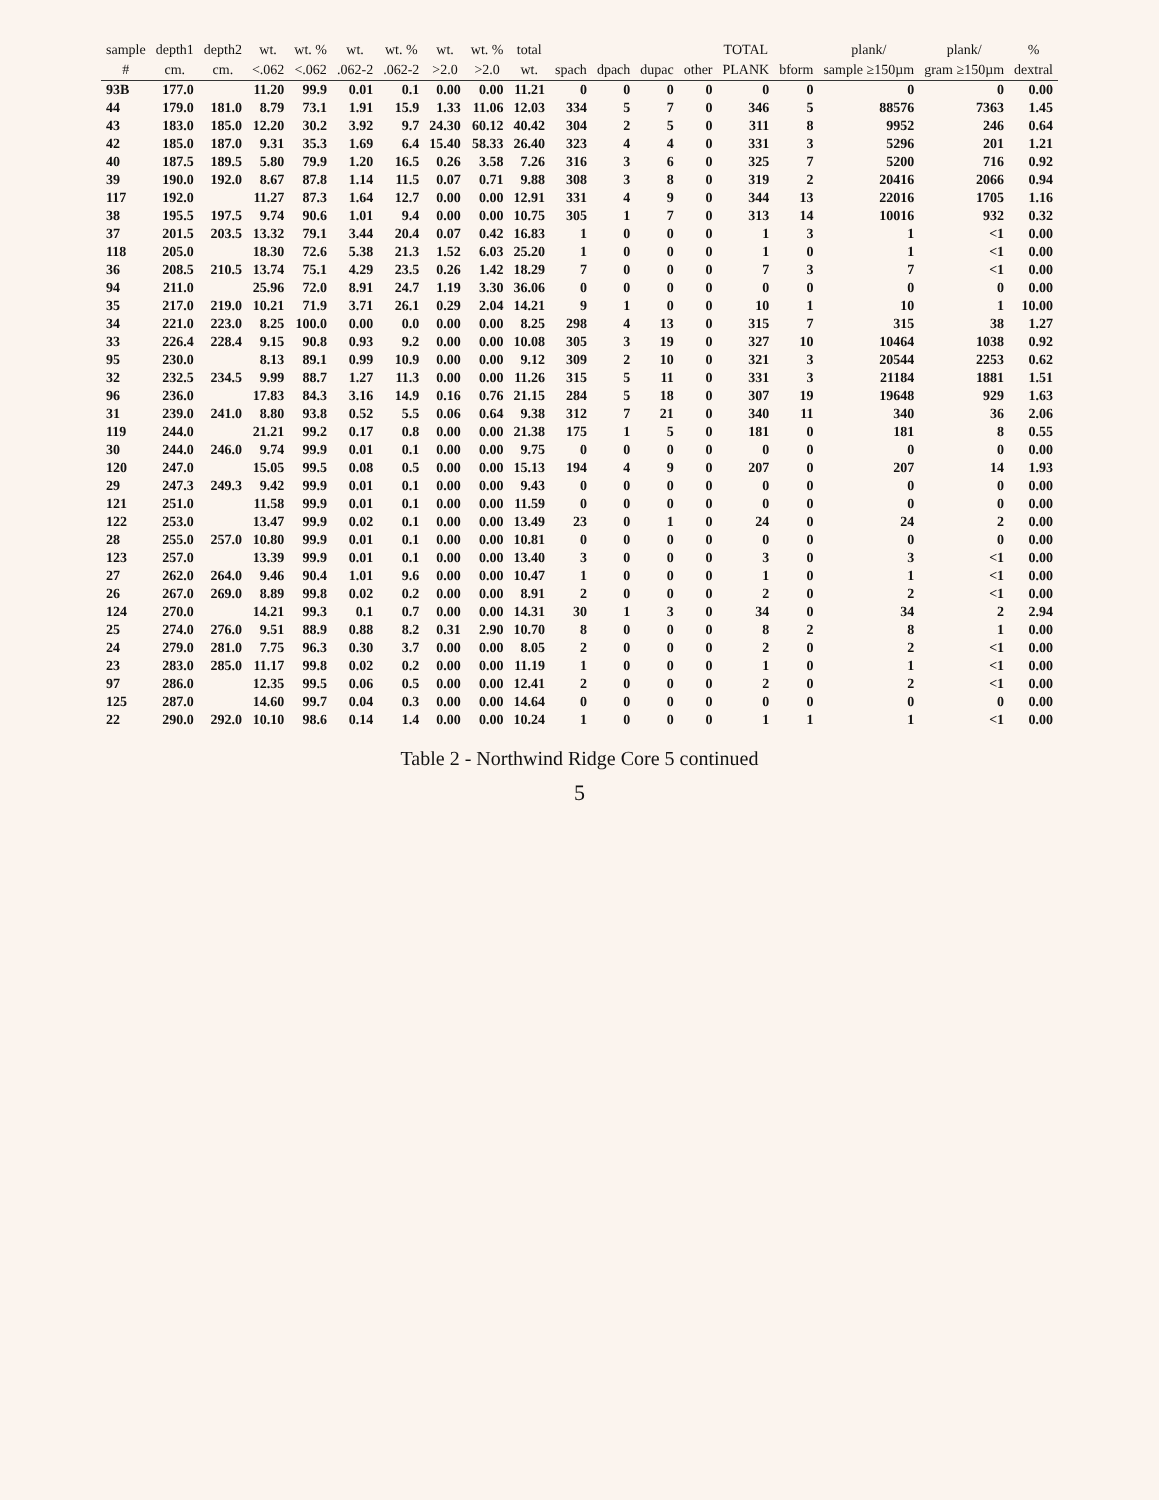| sample | depth1 | depth2 | wt. | wt. % | wt. | wt. % | wt. | wt. % | total | | | | | TOTAL | | plank/ | plank/ | % |
| --- | --- | --- | --- | --- | --- | --- | --- | --- | --- | --- | --- | --- | --- | --- | --- | --- | --- | --- |
| # | cm. | cm. | <.062 | <.062 | .062-2 | .062-2 | >2.0 | >2.0 | wt. | spach | dpach | dupac | other | PLANK | bform | sample ≥150µm | gram ≥150µm | dextral |
| 93B | 177.0 | | 11.20 | 99.9 | 0.01 | 0.1 | 0.00 | 0.00 | 11.21 | 0 | 0 | 0 | 0 | 0 | 0 | 0 | 0 | 0.00 |
| 44 | 179.0 | 181.0 | 8.79 | 73.1 | 1.91 | 15.9 | 1.33 | 11.06 | 12.03 | 334 | 5 | 7 | 0 | 346 | 5 | 88576 | 7363 | 1.45 |
| 43 | 183.0 | 185.0 | 12.20 | 30.2 | 3.92 | 9.7 | 24.30 | 60.12 | 40.42 | 304 | 2 | 5 | 0 | 311 | 8 | 9952 | 246 | 0.64 |
| 42 | 185.0 | 187.0 | 9.31 | 35.3 | 1.69 | 6.4 | 15.40 | 58.33 | 26.40 | 323 | 4 | 4 | 0 | 331 | 3 | 5296 | 201 | 1.21 |
| 40 | 187.5 | 189.5 | 5.80 | 79.9 | 1.20 | 16.5 | 0.26 | 3.58 | 7.26 | 316 | 3 | 6 | 0 | 325 | 7 | 5200 | 716 | 0.92 |
| 39 | 190.0 | 192.0 | 8.67 | 87.8 | 1.14 | 11.5 | 0.07 | 0.71 | 9.88 | 308 | 3 | 8 | 0 | 319 | 2 | 20416 | 2066 | 0.94 |
| 117 | 192.0 | | 11.27 | 87.3 | 1.64 | 12.7 | 0.00 | 0.00 | 12.91 | 331 | 4 | 9 | 0 | 344 | 13 | 22016 | 1705 | 1.16 |
| 38 | 195.5 | 197.5 | 9.74 | 90.6 | 1.01 | 9.4 | 0.00 | 0.00 | 10.75 | 305 | 1 | 7 | 0 | 313 | 14 | 10016 | 932 | 0.32 |
| 37 | 201.5 | 203.5 | 13.32 | 79.1 | 3.44 | 20.4 | 0.07 | 0.42 | 16.83 | 1 | 0 | 0 | 0 | 1 | 3 | 1 | <1 | 0.00 |
| 118 | 205.0 | | 18.30 | 72.6 | 5.38 | 21.3 | 1.52 | 6.03 | 25.20 | 1 | 0 | 0 | 0 | 1 | 0 | 1 | <1 | 0.00 |
| 36 | 208.5 | 210.5 | 13.74 | 75.1 | 4.29 | 23.5 | 0.26 | 1.42 | 18.29 | 7 | 0 | 0 | 0 | 7 | 3 | 7 | <1 | 0.00 |
| 94 | 211.0 | | 25.96 | 72.0 | 8.91 | 24.7 | 1.19 | 3.30 | 36.06 | 0 | 0 | 0 | 0 | 0 | 0 | 0 | 0 | 0.00 |
| 35 | 217.0 | 219.0 | 10.21 | 71.9 | 3.71 | 26.1 | 0.29 | 2.04 | 14.21 | 9 | 1 | 0 | 0 | 10 | 1 | 10 | 1 | 10.00 |
| 34 | 221.0 | 223.0 | 8.25 | 100.0 | 0.00 | 0.0 | 0.00 | 0.00 | 8.25 | 298 | 4 | 13 | 0 | 315 | 7 | 315 | 38 | 1.27 |
| 33 | 226.4 | 228.4 | 9.15 | 90.8 | 0.93 | 9.2 | 0.00 | 0.00 | 10.08 | 305 | 3 | 19 | 0 | 327 | 10 | 10464 | 1038 | 0.92 |
| 95 | 230.0 | | 8.13 | 89.1 | 0.99 | 10.9 | 0.00 | 0.00 | 9.12 | 309 | 2 | 10 | 0 | 321 | 3 | 20544 | 2253 | 0.62 |
| 32 | 232.5 | 234.5 | 9.99 | 88.7 | 1.27 | 11.3 | 0.00 | 0.00 | 11.26 | 315 | 5 | 11 | 0 | 331 | 3 | 21184 | 1881 | 1.51 |
| 96 | 236.0 | | 17.83 | 84.3 | 3.16 | 14.9 | 0.16 | 0.76 | 21.15 | 284 | 5 | 18 | 0 | 307 | 19 | 19648 | 929 | 1.63 |
| 31 | 239.0 | 241.0 | 8.80 | 93.8 | 0.52 | 5.5 | 0.06 | 0.64 | 9.38 | 312 | 7 | 21 | 0 | 340 | 11 | 340 | 36 | 2.06 |
| 119 | 244.0 | | 21.21 | 99.2 | 0.17 | 0.8 | 0.00 | 0.00 | 21.38 | 175 | 1 | 5 | 0 | 181 | 0 | 181 | 8 | 0.55 |
| 30 | 244.0 | 246.0 | 9.74 | 99.9 | 0.01 | 0.1 | 0.00 | 0.00 | 9.75 | 0 | 0 | 0 | 0 | 0 | 0 | 0 | 0 | 0.00 |
| 120 | 247.0 | | 15.05 | 99.5 | 0.08 | 0.5 | 0.00 | 0.00 | 15.13 | 194 | 4 | 9 | 0 | 207 | 0 | 207 | 14 | 1.93 |
| 29 | 247.3 | 249.3 | 9.42 | 99.9 | 0.01 | 0.1 | 0.00 | 0.00 | 9.43 | 0 | 0 | 0 | 0 | 0 | 0 | 0 | 0 | 0.00 |
| 121 | 251.0 | | 11.58 | 99.9 | 0.01 | 0.1 | 0.00 | 0.00 | 11.59 | 0 | 0 | 0 | 0 | 0 | 0 | 0 | 0 | 0.00 |
| 122 | 253.0 | | 13.47 | 99.9 | 0.02 | 0.1 | 0.00 | 0.00 | 13.49 | 23 | 0 | 1 | 0 | 24 | 0 | 24 | 2 | 0.00 |
| 28 | 255.0 | 257.0 | 10.80 | 99.9 | 0.01 | 0.1 | 0.00 | 0.00 | 10.81 | 0 | 0 | 0 | 0 | 0 | 0 | 0 | 0 | 0.00 |
| 123 | 257.0 | | 13.39 | 99.9 | 0.01 | 0.1 | 0.00 | 0.00 | 13.40 | 3 | 0 | 0 | 0 | 3 | 0 | 3 | <1 | 0.00 |
| 27 | 262.0 | 264.0 | 9.46 | 90.4 | 1.01 | 9.6 | 0.00 | 0.00 | 10.47 | 1 | 0 | 0 | 0 | 1 | 0 | 1 | <1 | 0.00 |
| 26 | 267.0 | 269.0 | 8.89 | 99.8 | 0.02 | 0.2 | 0.00 | 0.00 | 8.91 | 2 | 0 | 0 | 0 | 2 | 0 | 2 | <1 | 0.00 |
| 124 | 270.0 | | 14.21 | 99.3 | 0.1 | 0.7 | 0.00 | 0.00 | 14.31 | 30 | 1 | 3 | 0 | 34 | 0 | 34 | 2 | 2.94 |
| 25 | 274.0 | 276.0 | 9.51 | 88.9 | 0.88 | 8.2 | 0.31 | 2.90 | 10.70 | 8 | 0 | 0 | 0 | 8 | 2 | 8 | 1 | 0.00 |
| 24 | 279.0 | 281.0 | 7.75 | 96.3 | 0.30 | 3.7 | 0.00 | 0.00 | 8.05 | 2 | 0 | 0 | 0 | 2 | 0 | 2 | <1 | 0.00 |
| 23 | 283.0 | 285.0 | 11.17 | 99.8 | 0.02 | 0.2 | 0.00 | 0.00 | 11.19 | 1 | 0 | 0 | 0 | 1 | 0 | 1 | <1 | 0.00 |
| 97 | 286.0 | | 12.35 | 99.5 | 0.06 | 0.5 | 0.00 | 0.00 | 12.41 | 2 | 0 | 0 | 0 | 2 | 0 | 2 | <1 | 0.00 |
| 125 | 287.0 | | 14.60 | 99.7 | 0.04 | 0.3 | 0.00 | 0.00 | 14.64 | 0 | 0 | 0 | 0 | 0 | 0 | 0 | 0 | 0.00 |
| 22 | 290.0 | 292.0 | 10.10 | 98.6 | 0.14 | 1.4 | 0.00 | 0.00 | 10.24 | 1 | 0 | 0 | 0 | 1 | 1 | 1 | <1 | 0.00 |
Table 2 - Northwind Ridge Core 5 continued
5